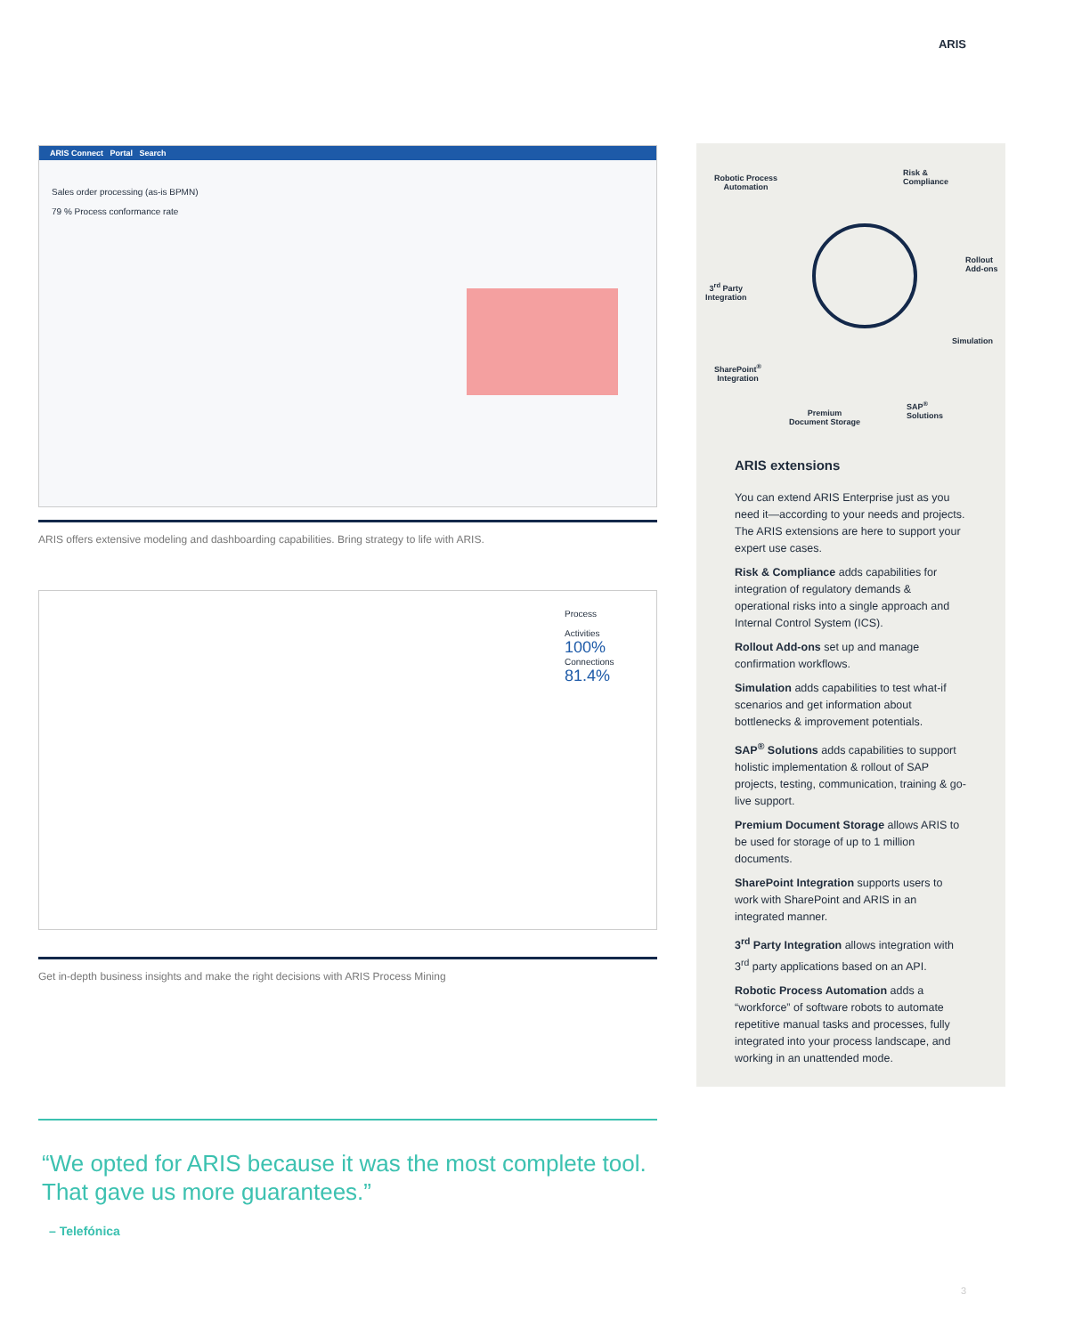ARIS
ARIS Connect Portal Search
Sales order processing (as-is BPMN)
79 % Process conformance rate
ARIS offers extensive modeling and dashboarding capabilities. Bring strategy to life with ARIS.
Process
Activities
100%
Connections
81.4%
Get in-depth business insights and make the right decisions with ARIS Process Mining
Robotic Process
Automation
Risk &
Compliance
Rollout
Add-ons
3<sup>rd</sup> Party
Integration
Simulation
SharePoint<sup>®</sup>
Integration
SAP<sup>®</sup>
Solutions
Premium
Document Storage
ARIS extensions
You can extend ARIS Enterprise just as you need it—according to your needs and projects. The ARIS extensions are here to support your expert use cases.
Risk & Compliance adds capabilities for integration of regulatory demands & operational risks into a single approach and Internal Control System (ICS).
Rollout Add-ons set up and manage confirmation workflows.
Simulation adds capabilities to test what-if scenarios and get information about bottlenecks & improvement potentials.
SAP<sup>®</sup> Solutions adds capabilities to support holistic implementation & rollout of SAP projects, testing, communication, training & go-live support.
Premium Document Storage allows ARIS to be used for storage of up to 1 million documents.
SharePoint Integration supports users to work with SharePoint and ARIS in an integrated manner.
3<sup>rd</sup> Party Integration allows integration with 3<sup>rd</sup> party applications based on an API.
Robotic Process Automation adds a “workforce” of software robots to automate repetitive manual tasks and processes, fully integrated into your process landscape, and working in an unattended mode.
“We opted for ARIS because it was the most complete tool. That gave us more guarantees.”
– Telefónica
3